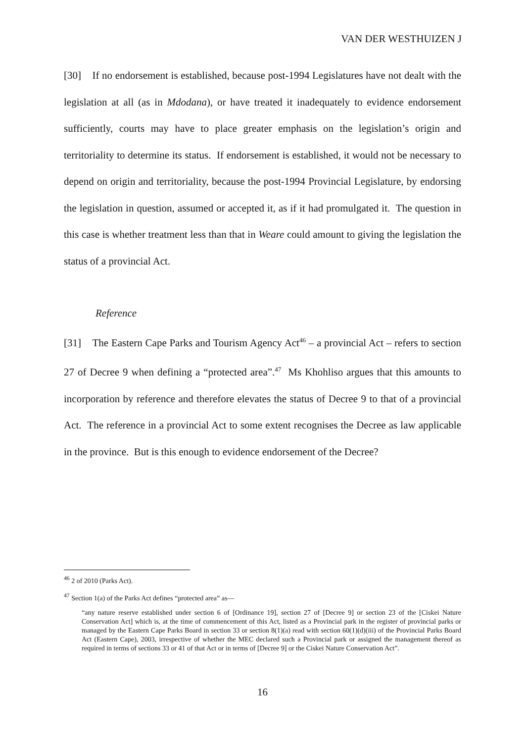VAN DER WESTHUIZEN J
[30] If no endorsement is established, because post-1994 Legislatures have not dealt with the legislation at all (as in Mdodana), or have treated it inadequately to evidence endorsement sufficiently, courts may have to place greater emphasis on the legislation’s origin and territoriality to determine its status. If endorsement is established, it would not be necessary to depend on origin and territoriality, because the post-1994 Provincial Legislature, by endorsing the legislation in question, assumed or accepted it, as if it had promulgated it. The question in this case is whether treatment less than that in Weare could amount to giving the legislation the status of a provincial Act.
Reference
[31] The Eastern Cape Parks and Tourism Agency Act<sup>46</sup> – a provincial Act – refers to section 27 of Decree 9 when defining a “protected area”.<sup>47</sup> Ms Khohliso argues that this amounts to incorporation by reference and therefore elevates the status of Decree 9 to that of a provincial Act. The reference in a provincial Act to some extent recognises the Decree as law applicable in the province. But is this enough to evidence endorsement of the Decree?
<sup>46</sup> 2 of 2010 (Parks Act).
<sup>47</sup> Section 1(a) of the Parks Act defines “protected area” as—
“any nature reserve established under section 6 of [Ordinance 19], section 27 of [Decree 9] or section 23 of the [Ciskei Nature Conservation Act] which is, at the time of commencement of this Act, listed as a Provincial park in the register of provincial parks or managed by the Eastern Cape Parks Board in section 33 or section 8(1)(a) read with section 60(1)(d)(iii) of the Provincial Parks Board Act (Eastern Cape), 2003, irrespective of whether the MEC declared such a Provincial park or assigned the management thereof as required in terms of sections 33 or 41 of that Act or in terms of [Decree 9] or the Ciskei Nature Conservation Act”.
16